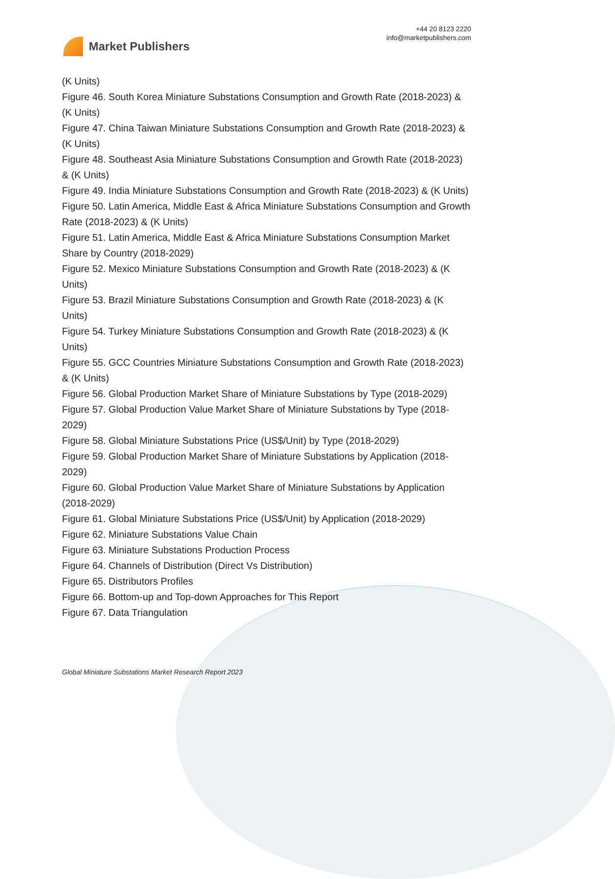Market Publishers
+44 20 8123 2220
info@marketpublishers.com
(K Units)
Figure 46. South Korea Miniature Substations Consumption and Growth Rate (2018-2023) & (K Units)
Figure 47. China Taiwan Miniature Substations Consumption and Growth Rate (2018-2023) & (K Units)
Figure 48. Southeast Asia Miniature Substations Consumption and Growth Rate (2018-2023) & (K Units)
Figure 49. India Miniature Substations Consumption and Growth Rate (2018-2023) & (K Units)
Figure 50. Latin America, Middle East & Africa Miniature Substations Consumption and Growth Rate (2018-2023) & (K Units)
Figure 51. Latin America, Middle East & Africa Miniature Substations Consumption Market Share by Country (2018-2029)
Figure 52. Mexico Miniature Substations Consumption and Growth Rate (2018-2023) & (K Units)
Figure 53. Brazil Miniature Substations Consumption and Growth Rate (2018-2023) & (K Units)
Figure 54. Turkey Miniature Substations Consumption and Growth Rate (2018-2023) & (K Units)
Figure 55. GCC Countries Miniature Substations Consumption and Growth Rate (2018-2023) & (K Units)
Figure 56. Global Production Market Share of Miniature Substations by Type (2018-2029)
Figure 57. Global Production Value Market Share of Miniature Substations by Type (2018-2029)
Figure 58. Global Miniature Substations Price (US$/Unit) by Type (2018-2029)
Figure 59. Global Production Market Share of Miniature Substations by Application (2018-2029)
Figure 60. Global Production Value Market Share of Miniature Substations by Application (2018-2029)
Figure 61. Global Miniature Substations Price (US$/Unit) by Application (2018-2029)
Figure 62. Miniature Substations Value Chain
Figure 63. Miniature Substations Production Process
Figure 64. Channels of Distribution (Direct Vs Distribution)
Figure 65. Distributors Profiles
Figure 66. Bottom-up and Top-down Approaches for This Report
Figure 67. Data Triangulation
Global Miniature Substations Market Research Report 2023